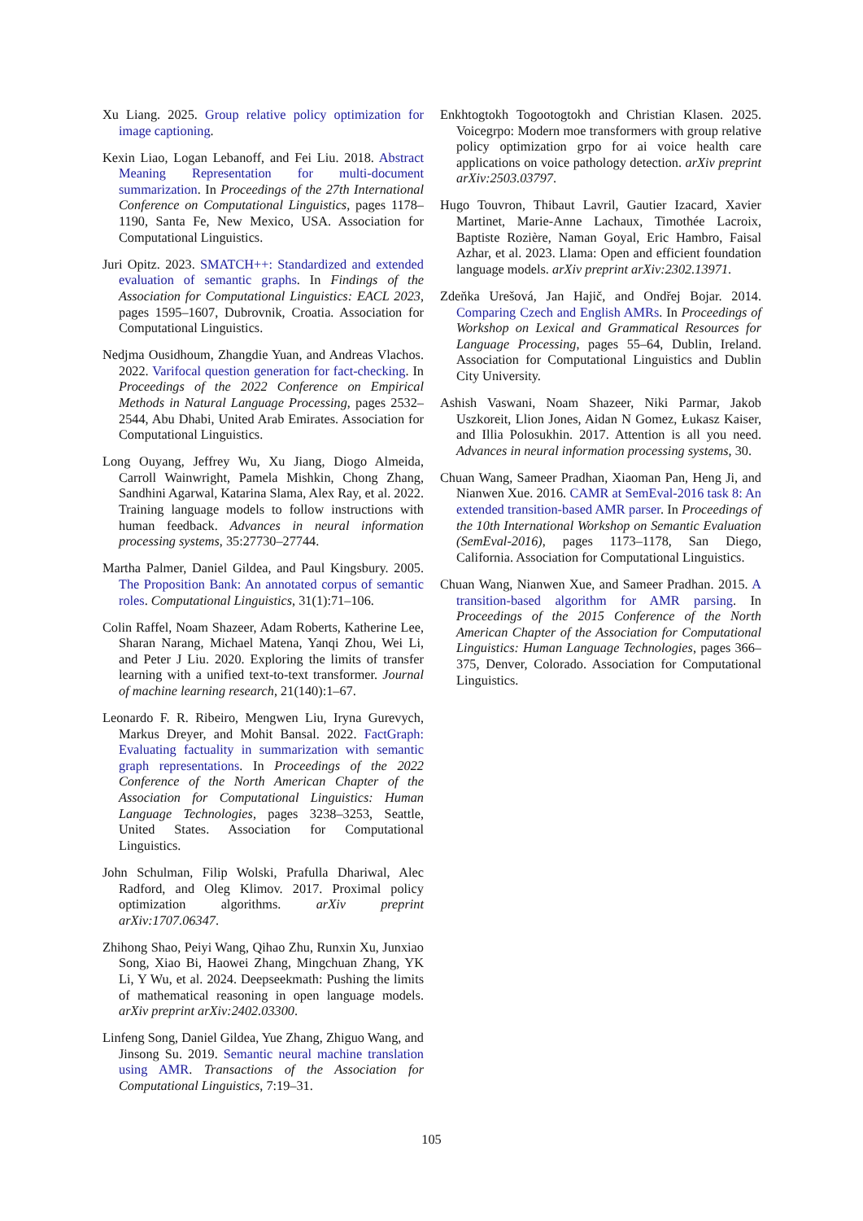Xu Liang. 2025. Group relative policy optimization for image captioning.
Kexin Liao, Logan Lebanoff, and Fei Liu. 2018. Abstract Meaning Representation for multi-document summarization. In Proceedings of the 27th International Conference on Computational Linguistics, pages 1178–1190, Santa Fe, New Mexico, USA. Association for Computational Linguistics.
Juri Opitz. 2023. SMATCH++: Standardized and extended evaluation of semantic graphs. In Findings of the Association for Computational Linguistics: EACL 2023, pages 1595–1607, Dubrovnik, Croatia. Association for Computational Linguistics.
Nedjma Ousidhoum, Zhangdie Yuan, and Andreas Vlachos. 2022. Varifocal question generation for fact-checking. In Proceedings of the 2022 Conference on Empirical Methods in Natural Language Processing, pages 2532–2544, Abu Dhabi, United Arab Emirates. Association for Computational Linguistics.
Long Ouyang, Jeffrey Wu, Xu Jiang, Diogo Almeida, Carroll Wainwright, Pamela Mishkin, Chong Zhang, Sandhini Agarwal, Katarina Slama, Alex Ray, et al. 2022. Training language models to follow instructions with human feedback. Advances in neural information processing systems, 35:27730–27744.
Martha Palmer, Daniel Gildea, and Paul Kingsbury. 2005. The Proposition Bank: An annotated corpus of semantic roles. Computational Linguistics, 31(1):71–106.
Colin Raffel, Noam Shazeer, Adam Roberts, Katherine Lee, Sharan Narang, Michael Matena, Yanqi Zhou, Wei Li, and Peter J Liu. 2020. Exploring the limits of transfer learning with a unified text-to-text transformer. Journal of machine learning research, 21(140):1–67.
Leonardo F. R. Ribeiro, Mengwen Liu, Iryna Gurevych, Markus Dreyer, and Mohit Bansal. 2022. FactGraph: Evaluating factuality in summarization with semantic graph representations. In Proceedings of the 2022 Conference of the North American Chapter of the Association for Computational Linguistics: Human Language Technologies, pages 3238–3253, Seattle, United States. Association for Computational Linguistics.
John Schulman, Filip Wolski, Prafulla Dhariwal, Alec Radford, and Oleg Klimov. 2017. Proximal policy optimization algorithms. arXiv preprint arXiv:1707.06347.
Zhihong Shao, Peiyi Wang, Qihao Zhu, Runxin Xu, Junxiao Song, Xiao Bi, Haowei Zhang, Mingchuan Zhang, YK Li, Y Wu, et al. 2024. Deepseekmath: Pushing the limits of mathematical reasoning in open language models. arXiv preprint arXiv:2402.03300.
Linfeng Song, Daniel Gildea, Yue Zhang, Zhiguo Wang, and Jinsong Su. 2019. Semantic neural machine translation using AMR. Transactions of the Association for Computational Linguistics, 7:19–31.
Enkhtogtokh Togootogtokh and Christian Klasen. 2025. Voicegrpo: Modern moe transformers with group relative policy optimization grpo for ai voice health care applications on voice pathology detection. arXiv preprint arXiv:2503.03797.
Hugo Touvron, Thibaut Lavril, Gautier Izacard, Xavier Martinet, Marie-Anne Lachaux, Timothée Lacroix, Baptiste Rozière, Naman Goyal, Eric Hambro, Faisal Azhar, et al. 2023. Llama: Open and efficient foundation language models. arXiv preprint arXiv:2302.13971.
Zdeňka Urešová, Jan Hajič, and Ondřej Bojar. 2014. Comparing Czech and English AMRs. In Proceedings of Workshop on Lexical and Grammatical Resources for Language Processing, pages 55–64, Dublin, Ireland. Association for Computational Linguistics and Dublin City University.
Ashish Vaswani, Noam Shazeer, Niki Parmar, Jakob Uszkoreit, Llion Jones, Aidan N Gomez, Łukasz Kaiser, and Illia Polosukhin. 2017. Attention is all you need. Advances in neural information processing systems, 30.
Chuan Wang, Sameer Pradhan, Xiaoman Pan, Heng Ji, and Nianwen Xue. 2016. CAMR at SemEval-2016 task 8: An extended transition-based AMR parser. In Proceedings of the 10th International Workshop on Semantic Evaluation (SemEval-2016), pages 1173–1178, San Diego, California. Association for Computational Linguistics.
Chuan Wang, Nianwen Xue, and Sameer Pradhan. 2015. A transition-based algorithm for AMR parsing. In Proceedings of the 2015 Conference of the North American Chapter of the Association for Computational Linguistics: Human Language Technologies, pages 366–375, Denver, Colorado. Association for Computational Linguistics.
105